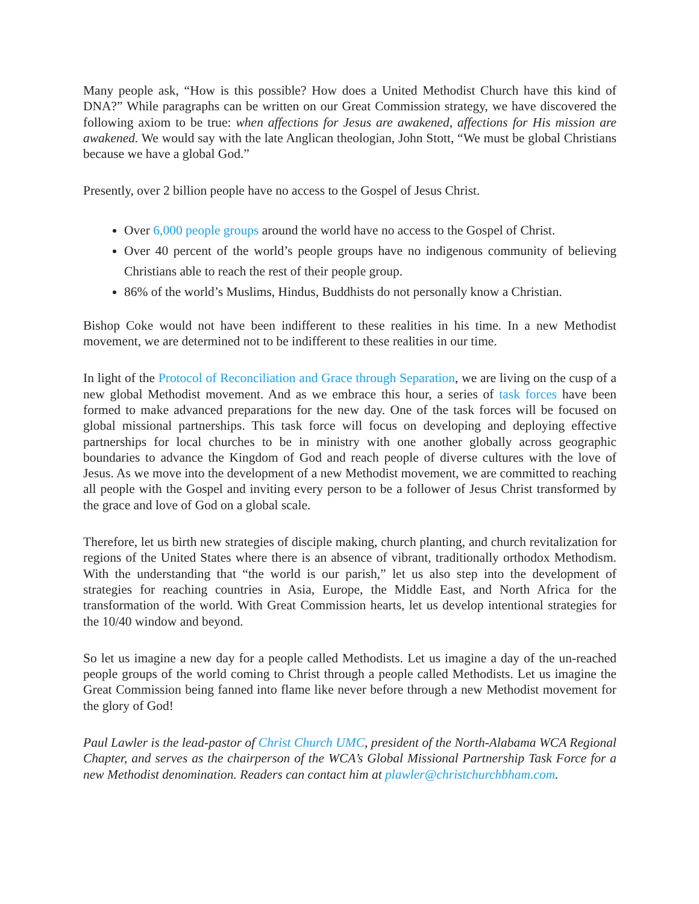Many people ask, “How is this possible? How does a United Methodist Church have this kind of DNA?” While paragraphs can be written on our Great Commission strategy, we have discovered the following axiom to be true: when affections for Jesus are awakened, affections for His mission are awakened. We would say with the late Anglican theologian, John Stott, “We must be global Christians because we have a global God.”
Presently, over 2 billion people have no access to the Gospel of Jesus Christ.
Over 6,000 people groups around the world have no access to the Gospel of Christ.
Over 40 percent of the world’s people groups have no indigenous community of believing Christians able to reach the rest of their people group.
86% of the world’s Muslims, Hindus, Buddhists do not personally know a Christian.
Bishop Coke would not have been indifferent to these realities in his time. In a new Methodist movement, we are determined not to be indifferent to these realities in our time.
In light of the Protocol of Reconciliation and Grace through Separation, we are living on the cusp of a new global Methodist movement. And as we embrace this hour, a series of task forces have been formed to make advanced preparations for the new day. One of the task forces will be focused on global missional partnerships. This task force will focus on developing and deploying effective partnerships for local churches to be in ministry with one another globally across geographic boundaries to advance the Kingdom of God and reach people of diverse cultures with the love of Jesus. As we move into the development of a new Methodist movement, we are committed to reaching all people with the Gospel and inviting every person to be a follower of Jesus Christ transformed by the grace and love of God on a global scale.
Therefore, let us birth new strategies of disciple making, church planting, and church revitalization for regions of the United States where there is an absence of vibrant, traditionally orthodox Methodism. With the understanding that “the world is our parish,” let us also step into the development of strategies for reaching countries in Asia, Europe, the Middle East, and North Africa for the transformation of the world. With Great Commission hearts, let us develop intentional strategies for the 10/40 window and beyond.
So let us imagine a new day for a people called Methodists. Let us imagine a day of the un-reached people groups of the world coming to Christ through a people called Methodists. Let us imagine the Great Commission being fanned into flame like never before through a new Methodist movement for the glory of God!
Paul Lawler is the lead-pastor of Christ Church UMC, president of the North-Alabama WCA Regional Chapter, and serves as the chairperson of the WCA’s Global Missional Partnership Task Force for a new Methodist denomination. Readers can contact him at plawler@christchurchbham.com.